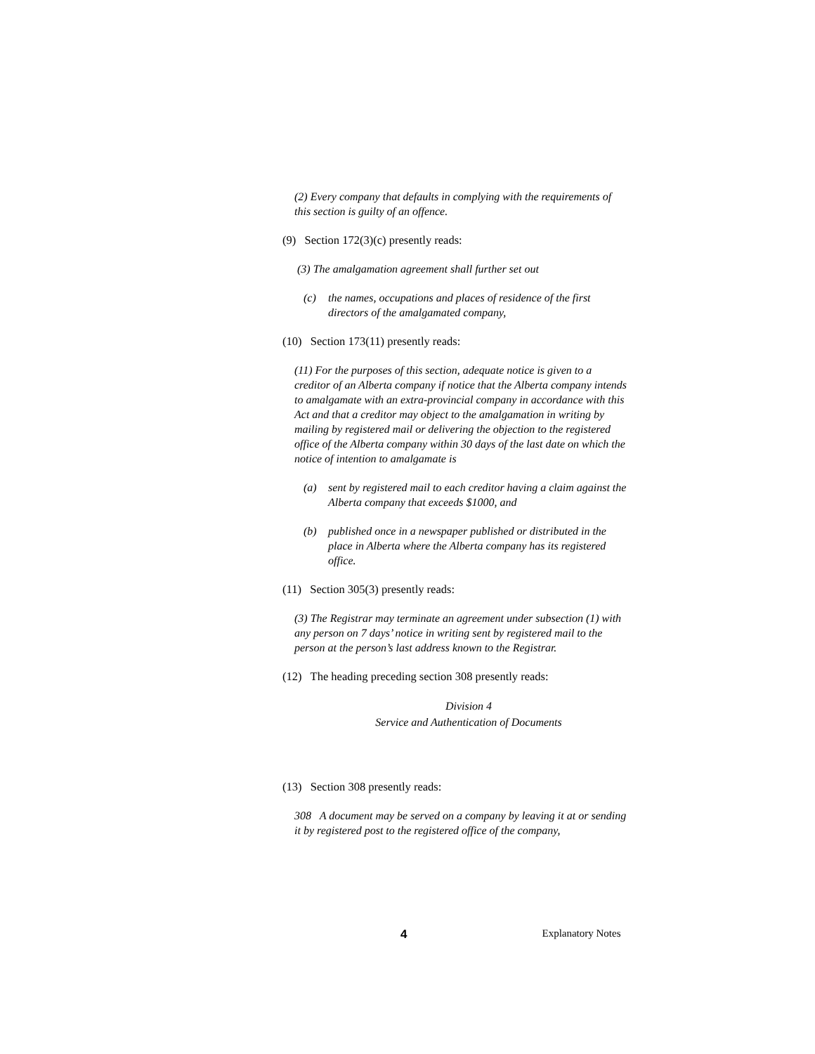(2) Every company that defaults in complying with the requirements of this section is guilty of an offence.
(9) Section 172(3)(c) presently reads:
(3) The amalgamation agreement shall further set out
(c) the names, occupations and places of residence of the first directors of the amalgamated company,
(10) Section 173(11) presently reads:
(11) For the purposes of this section, adequate notice is given to a creditor of an Alberta company if notice that the Alberta company intends to amalgamate with an extra-provincial company in accordance with this Act and that a creditor may object to the amalgamation in writing by mailing by registered mail or delivering the objection to the registered office of the Alberta company within 30 days of the last date on which the notice of intention to amalgamate is
(a) sent by registered mail to each creditor having a claim against the Alberta company that exceeds $1000, and
(b) published once in a newspaper published or distributed in the place in Alberta where the Alberta company has its registered office.
(11) Section 305(3) presently reads:
(3) The Registrar may terminate an agreement under subsection (1) with any person on 7 days’ notice in writing sent by registered mail to the person at the person’s last address known to the Registrar.
(12) The heading preceding section 308 presently reads:
Division 4
Service and Authentication of Documents
(13) Section 308 presently reads:
308 A document may be served on a company by leaving it at or sending it by registered post to the registered office of the company,
4 Explanatory Notes